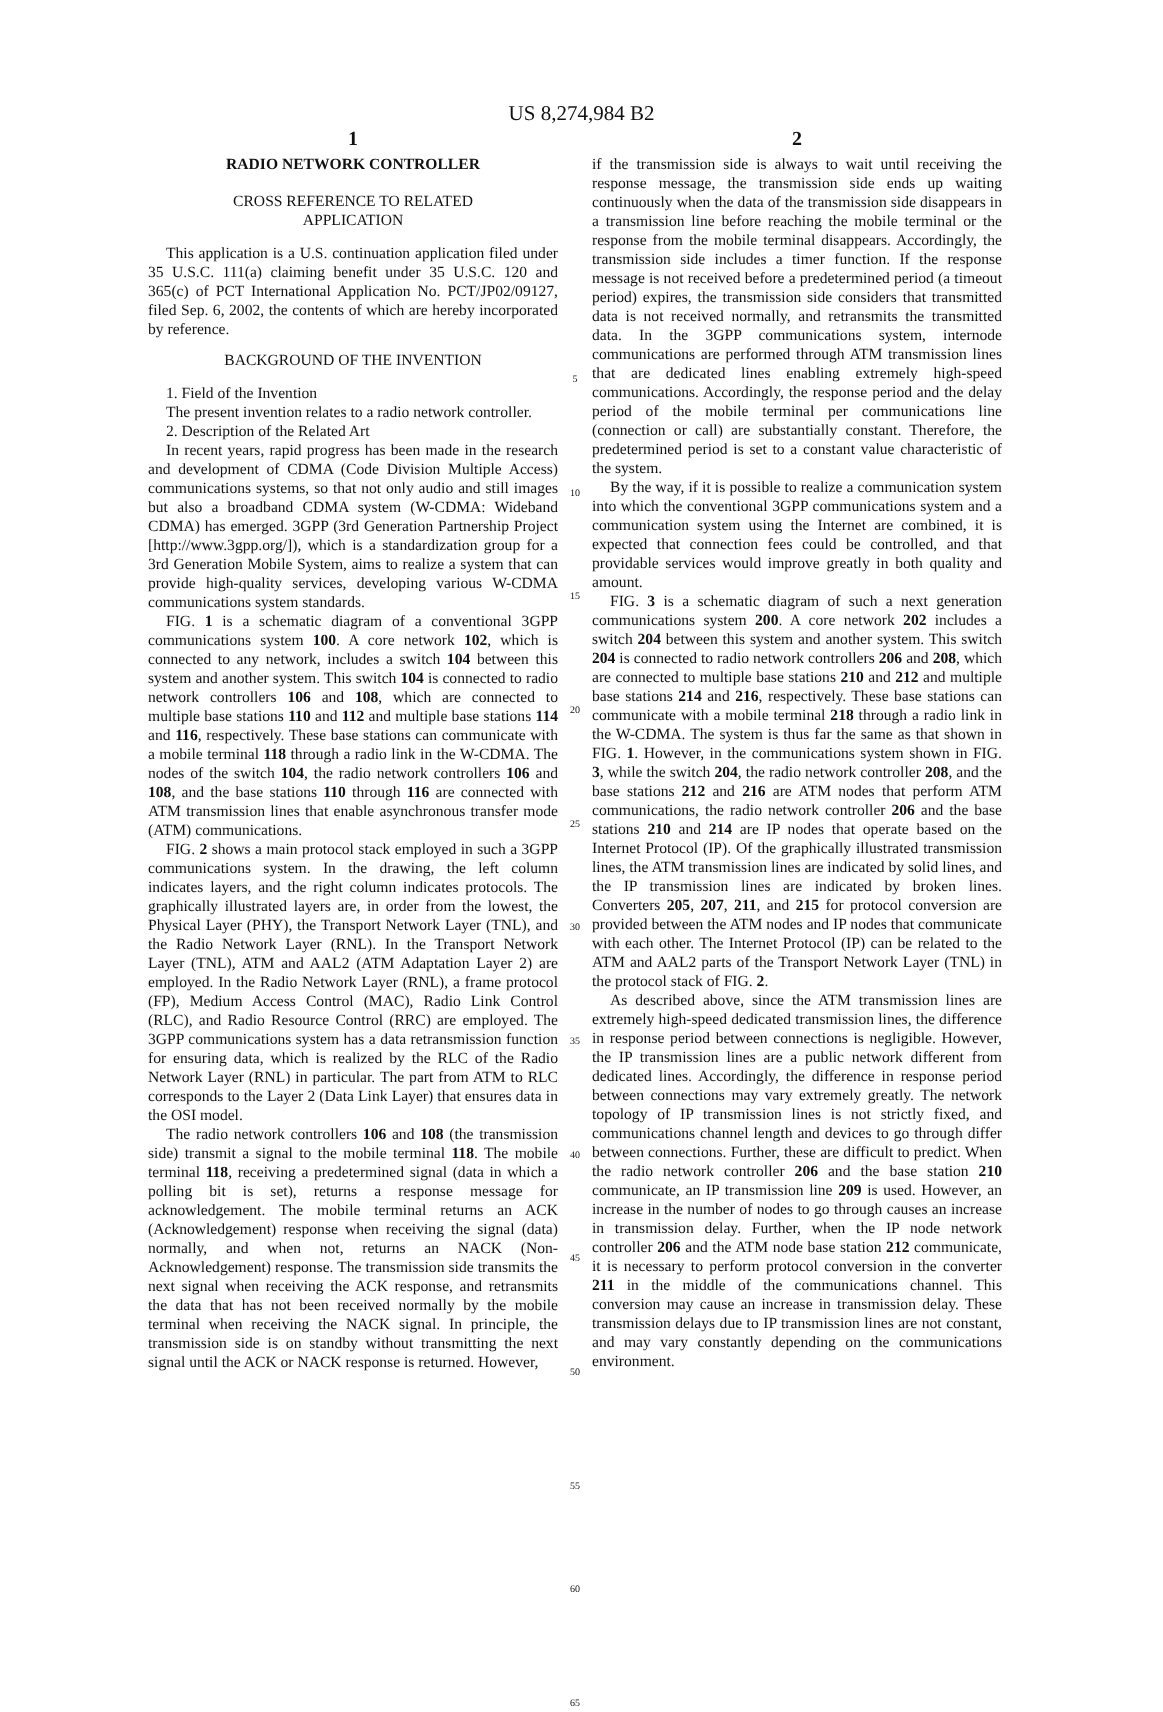US 8,274,984 B2
1
RADIO NETWORK CONTROLLER
CROSS REFERENCE TO RELATED
APPLICATION
This application is a U.S. continuation application filed under 35 U.S.C. 111(a) claiming benefit under 35 U.S.C. 120 and 365(c) of PCT International Application No. PCT/JP02/09127, filed Sep. 6, 2002, the contents of which are hereby incorporated by reference.
BACKGROUND OF THE INVENTION
1. Field of the Invention
The present invention relates to a radio network controller.
2. Description of the Related Art
In recent years, rapid progress has been made in the research and development of CDMA (Code Division Multiple Access) communications systems, so that not only audio and still images but also a broadband CDMA system (W-CDMA: Wideband CDMA) has emerged. 3GPP (3rd Generation Partnership Project [http://www.3gpp.org/]), which is a standardization group for a 3rd Generation Mobile System, aims to realize a system that can provide high-quality services, developing various W-CDMA communications system standards.
FIG. 1 is a schematic diagram of a conventional 3GPP communications system 100. A core network 102, which is connected to any network, includes a switch 104 between this system and another system. This switch 104 is connected to radio network controllers 106 and 108, which are connected to multiple base stations 110 and 112 and multiple base stations 114 and 116, respectively. These base stations can communicate with a mobile terminal 118 through a radio link in the W-CDMA. The nodes of the switch 104, the radio network controllers 106 and 108, and the base stations 110 through 116 are connected with ATM transmission lines that enable asynchronous transfer mode (ATM) communications.
FIG. 2 shows a main protocol stack employed in such a 3GPP communications system. In the drawing, the left column indicates layers, and the right column indicates protocols. The graphically illustrated layers are, in order from the lowest, the Physical Layer (PHY), the Transport Network Layer (TNL), and the Radio Network Layer (RNL). In the Transport Network Layer (TNL), ATM and AAL2 (ATM Adaptation Layer 2) are employed. In the Radio Network Layer (RNL), a frame protocol (FP), Medium Access Control (MAC), Radio Link Control (RLC), and Radio Resource Control (RRC) are employed. The 3GPP communications system has a data retransmission function for ensuring data, which is realized by the RLC of the Radio Network Layer (RNL) in particular. The part from ATM to RLC corresponds to the Layer 2 (Data Link Layer) that ensures data in the OSI model.
The radio network controllers 106 and 108 (the transmission side) transmit a signal to the mobile terminal 118. The mobile terminal 118, receiving a predetermined signal (data in which a polling bit is set), returns a response message for acknowledgement. The mobile terminal returns an ACK (Acknowledgement) response when receiving the signal (data) normally, and when not, returns an NACK (Non-Acknowledgement) response. The transmission side transmits the next signal when receiving the ACK response, and retransmits the data that has not been received normally by the mobile terminal when receiving the NACK signal. In principle, the transmission side is on standby without transmitting the next signal until the ACK or NACK response is returned. However,
5
10
15
20
25
30
35
40
45
50
55
60
65
2
if the transmission side is always to wait until receiving the response message, the transmission side ends up waiting continuously when the data of the transmission side disappears in a transmission line before reaching the mobile terminal or the response from the mobile terminal disappears. Accordingly, the transmission side includes a timer function. If the response message is not received before a predetermined period (a timeout period) expires, the transmission side considers that transmitted data is not received normally, and retransmits the transmitted data. In the 3GPP communications system, internode communications are performed through ATM transmission lines that are dedicated lines enabling extremely high-speed communications. Accordingly, the response period and the delay period of the mobile terminal per communications line (connection or call) are substantially constant. Therefore, the predetermined period is set to a constant value characteristic of the system.
By the way, if it is possible to realize a communication system into which the conventional 3GPP communications system and a communication system using the Internet are combined, it is expected that connection fees could be controlled, and that providable services would improve greatly in both quality and amount.
FIG. 3 is a schematic diagram of such a next generation communications system 200. A core network 202 includes a switch 204 between this system and another system. This switch 204 is connected to radio network controllers 206 and 208, which are connected to multiple base stations 210 and 212 and multiple base stations 214 and 216, respectively. These base stations can communicate with a mobile terminal 218 through a radio link in the W-CDMA. The system is thus far the same as that shown in FIG. 1. However, in the communications system shown in FIG. 3, while the switch 204, the radio network controller 208, and the base stations 212 and 216 are ATM nodes that perform ATM communications, the radio network controller 206 and the base stations 210 and 214 are IP nodes that operate based on the Internet Protocol (IP). Of the graphically illustrated transmission lines, the ATM transmission lines are indicated by solid lines, and the IP transmission lines are indicated by broken lines. Converters 205, 207, 211, and 215 for protocol conversion are provided between the ATM nodes and IP nodes that communicate with each other. The Internet Protocol (IP) can be related to the ATM and AAL2 parts of the Transport Network Layer (TNL) in the protocol stack of FIG. 2.
As described above, since the ATM transmission lines are extremely high-speed dedicated transmission lines, the difference in response period between connections is negligible. However, the IP transmission lines are a public network different from dedicated lines. Accordingly, the difference in response period between connections may vary extremely greatly. The network topology of IP transmission lines is not strictly fixed, and communications channel length and devices to go through differ between connections. Further, these are difficult to predict. When the radio network controller 206 and the base station 210 communicate, an IP transmission line 209 is used. However, an increase in the number of nodes to go through causes an increase in transmission delay. Further, when the IP node network controller 206 and the ATM node base station 212 communicate, it is necessary to perform protocol conversion in the converter 211 in the middle of the communications channel. This conversion may cause an increase in transmission delay. These transmission delays due to IP transmission lines are not constant, and may vary constantly depending on the communications environment.